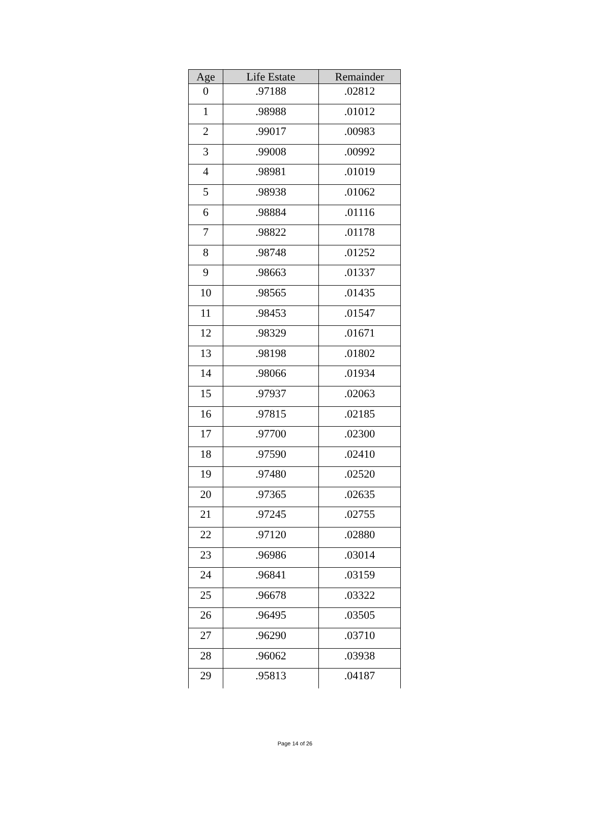| Age | Life Estate | Remainder |
| --- | --- | --- |
| 0 | .97188 | .02812 |
| 1 | .98988 | .01012 |
| 2 | .99017 | .00983 |
| 3 | .99008 | .00992 |
| 4 | .98981 | .01019 |
| 5 | .98938 | .01062 |
| 6 | .98884 | .01116 |
| 7 | .98822 | .01178 |
| 8 | .98748 | .01252 |
| 9 | .98663 | .01337 |
| 10 | .98565 | .01435 |
| 11 | .98453 | .01547 |
| 12 | .98329 | .01671 |
| 13 | .98198 | .01802 |
| 14 | .98066 | .01934 |
| 15 | .97937 | .02063 |
| 16 | .97815 | .02185 |
| 17 | .97700 | .02300 |
| 18 | .97590 | .02410 |
| 19 | .97480 | .02520 |
| 20 | .97365 | .02635 |
| 21 | .97245 | .02755 |
| 22 | .97120 | .02880 |
| 23 | .96986 | .03014 |
| 24 | .96841 | .03159 |
| 25 | .96678 | .03322 |
| 26 | .96495 | .03505 |
| 27 | .96290 | .03710 |
| 28 | .96062 | .03938 |
| 29 | .95813 | .04187 |
Page 14 of 26